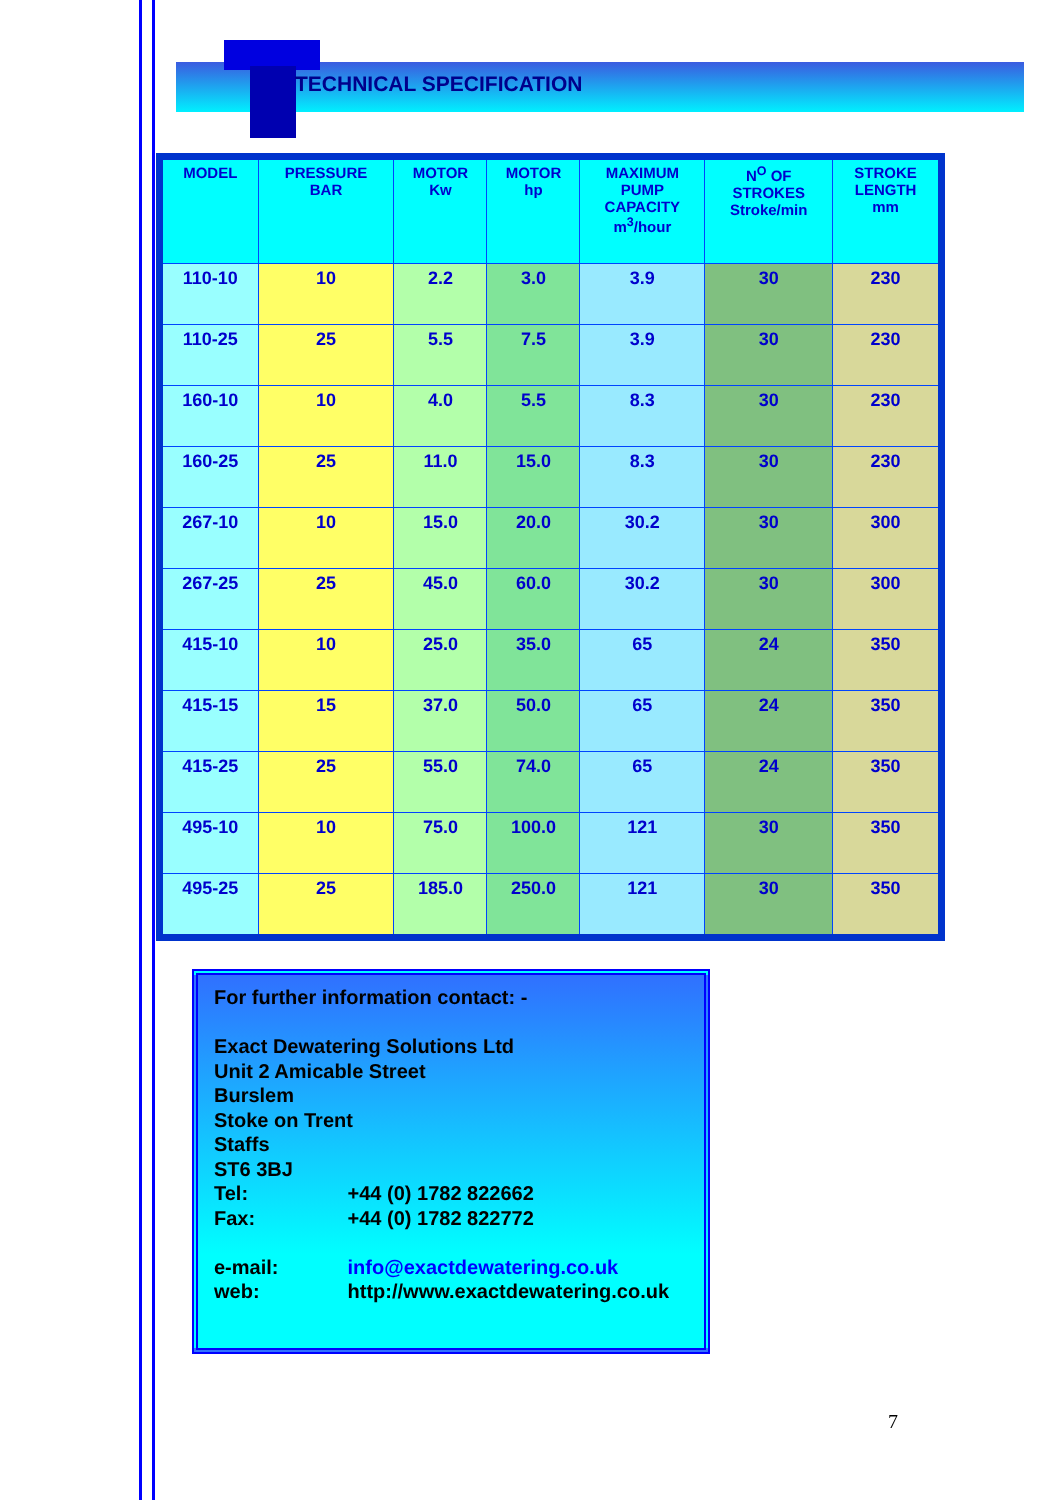TECHNICAL SPECIFICATION
| MODEL | PRESSURE BAR | MOTOR Kw | MOTOR hp | MAXIMUM PUMP CAPACITY m<sup>3</sup>/hour | N<sup>O</sup> OF STROKES Stroke/min | STROKE LENGTH mm |
| --- | --- | --- | --- | --- | --- | --- |
| 110-10 | 10 | 2.2 | 3.0 | 3.9 | 30 | 230 |
| 110-25 | 25 | 5.5 | 7.5 | 3.9 | 30 | 230 |
| 160-10 | 10 | 4.0 | 5.5 | 8.3 | 30 | 230 |
| 160-25 | 25 | 11.0 | 15.0 | 8.3 | 30 | 230 |
| 267-10 | 10 | 15.0 | 20.0 | 30.2 | 30 | 300 |
| 267-25 | 25 | 45.0 | 60.0 | 30.2 | 30 | 300 |
| 415-10 | 10 | 25.0 | 35.0 | 65 | 24 | 350 |
| 415-15 | 15 | 37.0 | 50.0 | 65 | 24 | 350 |
| 415-25 | 25 | 55.0 | 74.0 | 65 | 24 | 350 |
| 495-10 | 10 | 75.0 | 100.0 | 121 | 30 | 350 |
| 495-25 | 25 | 185.0 | 250.0 | 121 | 30 | 350 |
For further information contact: -
Exact Dewatering Solutions Ltd
Unit 2 Amicable Street
Burslem
Stoke on Trent
Staffs
ST6 3BJ
Tel: +44 (0) 1782 822662
Fax: +44 (0) 1782 822772
e-mail: info@exactdewatering.co.uk
web: http://www.exactdewatering.co.uk
7